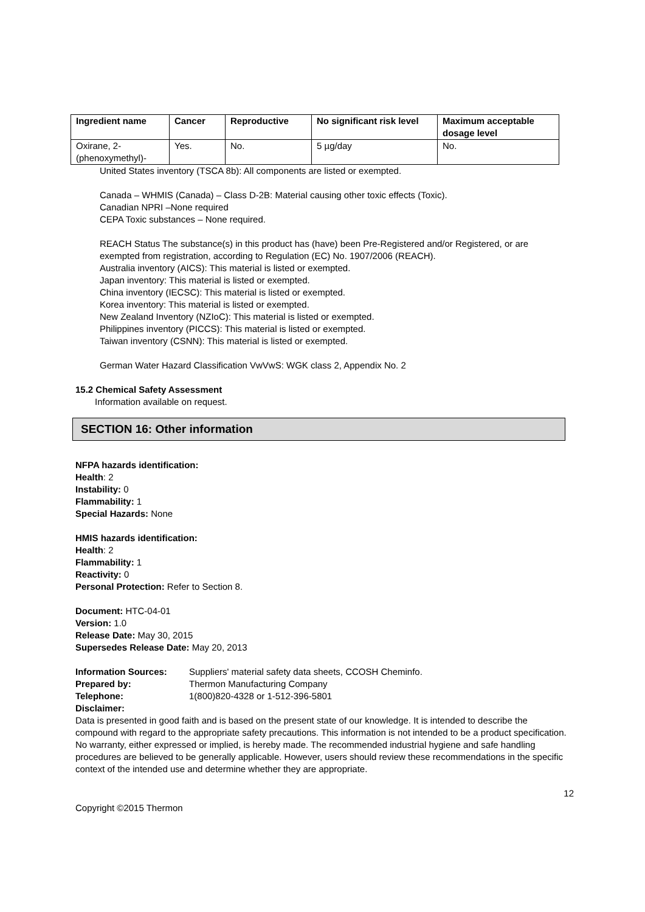| Ingredient name | Cancer | Reproductive | No significant risk level | Maximum acceptable dosage level |
| --- | --- | --- | --- | --- |
| Oxirane, 2-(phenoxymethyl)- | Yes. | No. | 5 µg/day | No. |
United States inventory (TSCA 8b): All components are listed or exempted.
Canada – WHMIS (Canada) – Class D-2B: Material causing other toxic effects (Toxic).
Canadian NPRI –None required
CEPA Toxic substances – None required.
REACH Status The substance(s) in this product has (have) been Pre-Registered and/or Registered, or are exempted from registration, according to Regulation (EC) No. 1907/2006 (REACH).
Australia inventory (AICS): This material is listed or exempted.
Japan inventory: This material is listed or exempted.
China inventory (IECSC): This material is listed or exempted.
Korea inventory: This material is listed or exempted.
New Zealand Inventory (NZIoC): This material is listed or exempted.
Philippines inventory (PICCS): This material is listed or exempted.
Taiwan inventory (CSNN): This material is listed or exempted.
German Water Hazard Classification VwVwS: WGK class 2, Appendix No. 2
15.2 Chemical Safety Assessment
Information available on request.
SECTION 16: Other information
NFPA hazards identification:
Health: 2
Instability: 0
Flammability: 1
Special Hazards: None
HMIS hazards identification:
Health: 2
Flammability: 1
Reactivity: 0
Personal Protection: Refer to Section 8.
Document: HTC-04-01
Version: 1.0
Release Date: May 30, 2015
Supersedes Release Date: May 20, 2013
Information Sources: Suppliers' material safety data sheets, CCOSH Cheminfo. Prepared by: Thermon Manufacturing Company Telephone: 1(800)820-4328 or 1-512-396-5801
Disclaimer:
Data is presented in good faith and is based on the present state of our knowledge. It is intended to describe the compound with regard to the appropriate safety precautions. This information is not intended to be a product specification. No warranty, either expressed or implied, is hereby made. The recommended industrial hygiene and safe handling procedures are believed to be generally applicable. However, users should review these recommendations in the specific context of the intended use and determine whether they are appropriate.
12
Copyright ©2015 Thermon